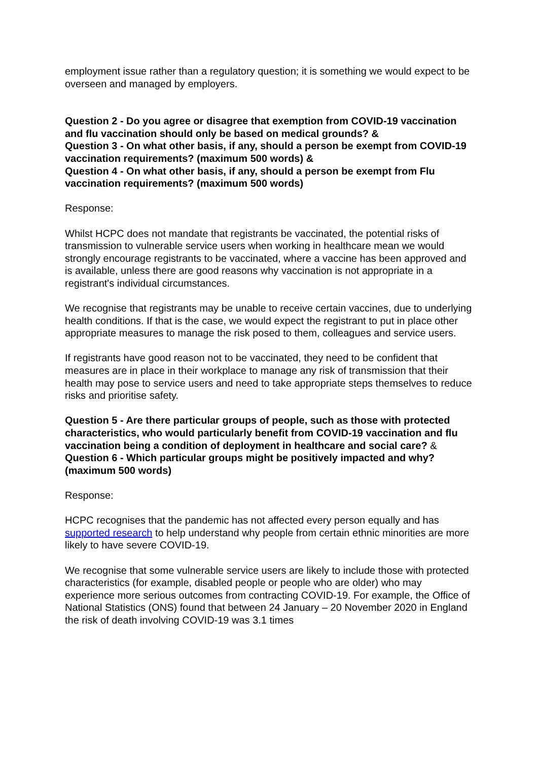employment issue rather than a regulatory question; it is something we would expect to be overseen and managed by employers.
Question 2 - Do you agree or disagree that exemption from COVID-19 vaccination and flu vaccination should only be based on medical grounds? &
Question 3 - On what other basis, if any, should a person be exempt from COVID-19 vaccination requirements? (maximum 500 words) &
Question 4 - On what other basis, if any, should a person be exempt from Flu vaccination requirements? (maximum 500 words)
Response:
Whilst HCPC does not mandate that registrants be vaccinated, the potential risks of transmission to vulnerable service users when working in healthcare mean we would strongly encourage registrants to be vaccinated, where a vaccine has been approved and is available, unless there are good reasons why vaccination is not appropriate in a registrant's individual circumstances.
We recognise that registrants may be unable to receive certain vaccines, due to underlying health conditions. If that is the case, we would expect the registrant to put in place other appropriate measures to manage the risk posed to them, colleagues and service users.
If registrants have good reason not to be vaccinated, they need to be confident that measures are in place in their workplace to manage any risk of transmission that their health may pose to service users and need to take appropriate steps themselves to reduce risks and prioritise safety.
Question 5 - Are there particular groups of people, such as those with protected characteristics, who would particularly benefit from COVID-19 vaccination and flu vaccination being a condition of deployment in healthcare and social care? &
Question 6 - Which particular groups might be positively impacted and why? (maximum 500 words)
Response:
HCPC recognises that the pandemic has not affected every person equally and has supported research to help understand why people from certain ethnic minorities are more likely to have severe COVID-19.
We recognise that some vulnerable service users are likely to include those with protected characteristics (for example, disabled people or people who are older) who may experience more serious outcomes from contracting COVID-19. For example, the Office of National Statistics (ONS) found that between 24 January – 20 November 2020 in England the risk of death involving COVID-19 was 3.1 times